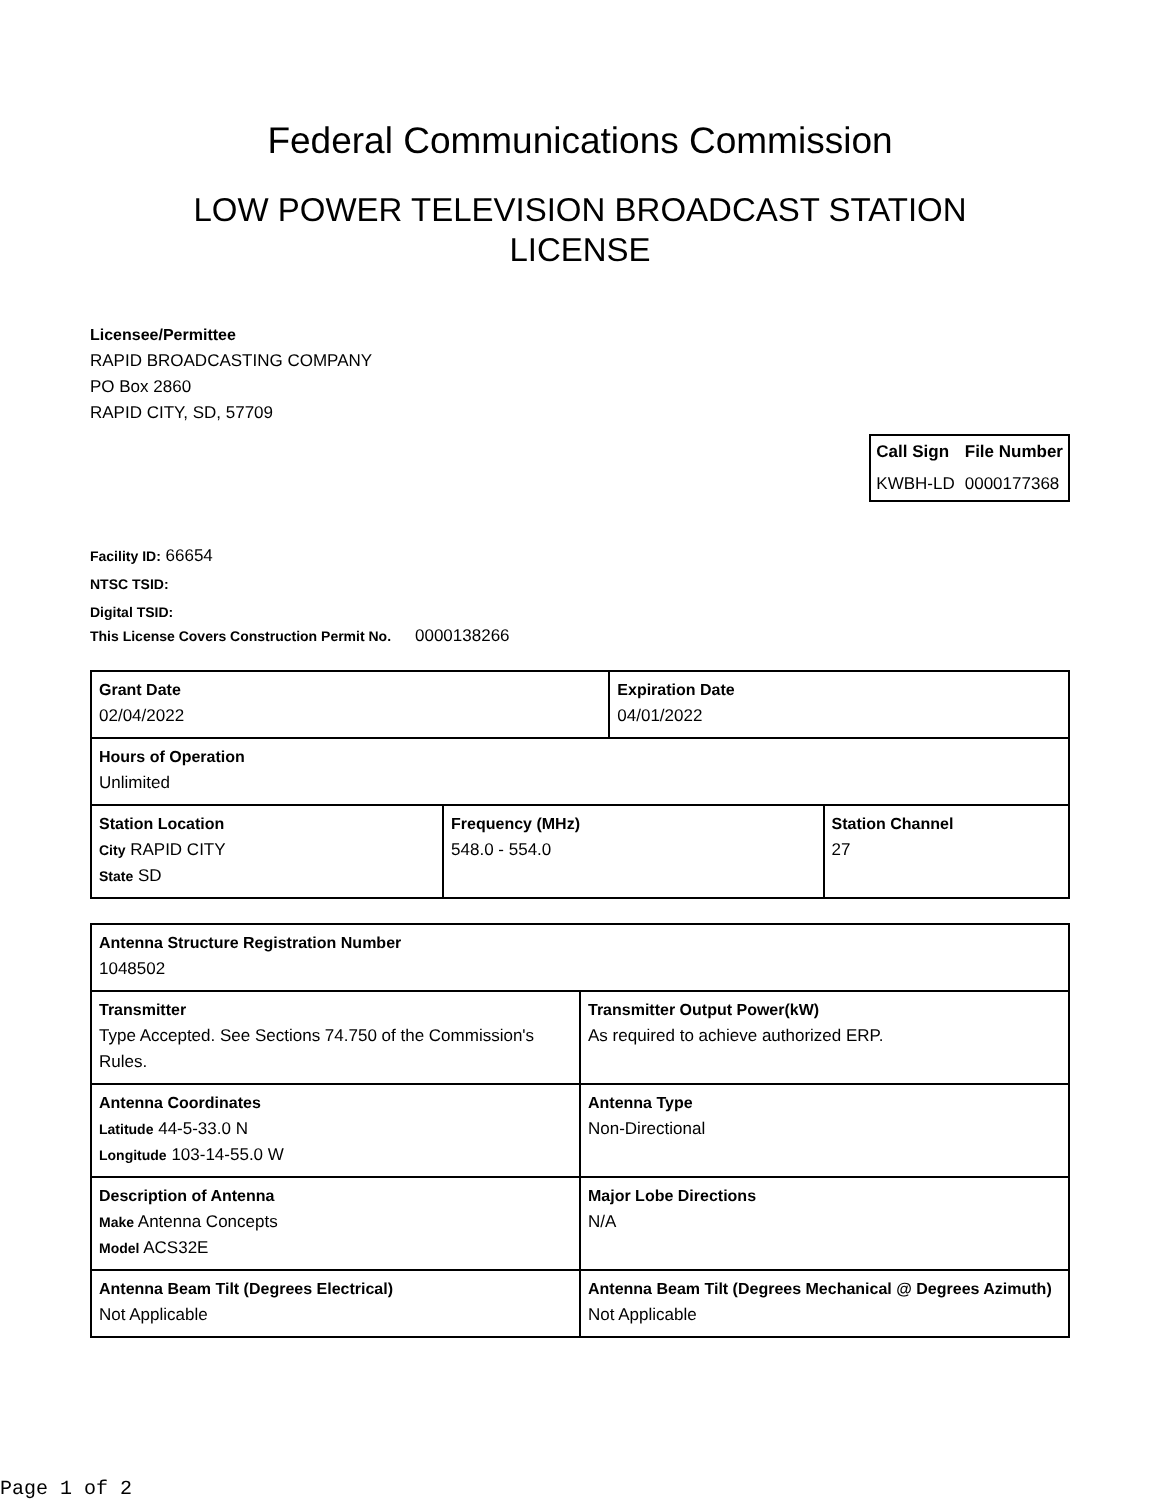Federal Communications Commission
LOW POWER TELEVISION BROADCAST STATION
LICENSE
Licensee/Permittee
RAPID BROADCASTING COMPANY
PO Box 2860
RAPID CITY, SD, 57709
| Call Sign | File Number |
| --- | --- |
| KWBH-LD | 0000177368 |
Facility ID: 66654
NTSC TSID:
Digital TSID:
This License Covers Construction Permit No. 0000138266
| Grant Date 02/04/2022 | | Expiration Date 04/01/2022 | |
| Hours of Operation Unlimited | | | |
| Station Location City RAPID CITY State SD | Frequency (MHz) 548.0 - 554.0 | | Station Channel 27 |
| Antenna Structure Registration Number 1048502 | |
| Transmitter Type Accepted. See Sections 74.750 of the Commission's Rules. | Transmitter Output Power(kW) As required to achieve authorized ERP. |
| Antenna Coordinates Latitude 44-5-33.0 N Longitude 103-14-55.0 W | Antenna Type Non-Directional |
| Description of Antenna Make Antenna Concepts Model ACS32E | Major Lobe Directions N/A |
| Antenna Beam Tilt (Degrees Electrical) Not Applicable | Antenna Beam Tilt (Degrees Mechanical @ Degrees Azimuth) Not Applicable |
Page 1 of 2